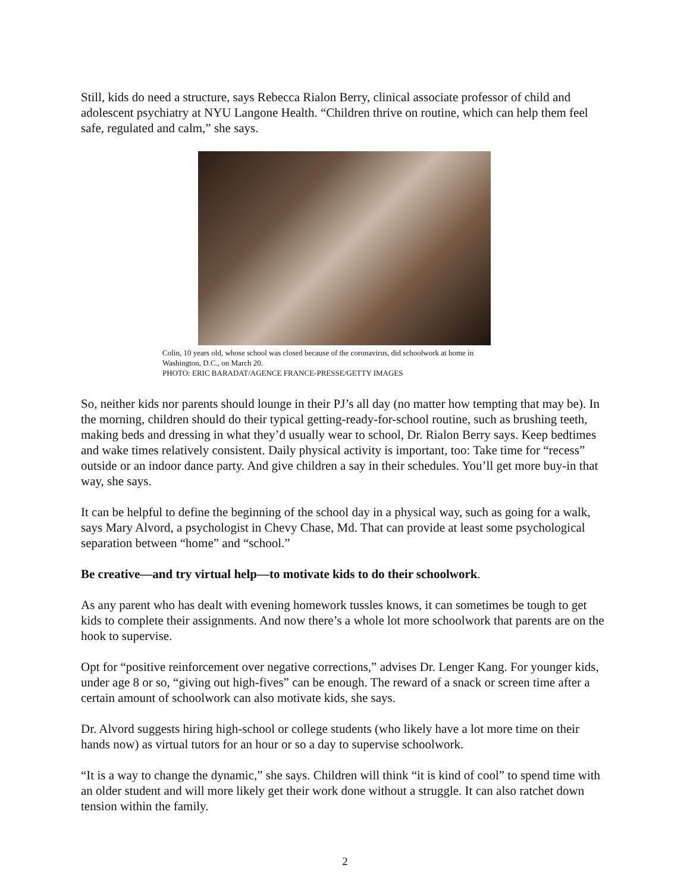Still, kids do need a structure, says Rebecca Rialon Berry, clinical associate professor of child and adolescent psychiatry at NYU Langone Health. “Children thrive on routine, which can help them feel safe, regulated and calm,” she says.
Colin, 10 years old, whose school was closed because of the coronavirus, did schoolwork at home in
Washington, D.C., on March 20.
PHOTO: ERIC BARADAT/AGENCE FRANCE-PRESSE/GETTY IMAGES
So, neither kids nor parents should lounge in their PJ’s all day (no matter how tempting that may be). In the morning, children should do their typical getting-ready-for-school routine, such as brushing teeth, making beds and dressing in what they’d usually wear to school, Dr. Rialon Berry says. Keep bedtimes and wake times relatively consistent. Daily physical activity is important, too: Take time for “recess” outside or an indoor dance party. And give children a say in their schedules. You’ll get more buy-in that way, she says.
It can be helpful to define the beginning of the school day in a physical way, such as going for a walk, says Mary Alvord, a psychologist in Chevy Chase, Md. That can provide at least some psychological separation between “home” and “school.”
Be creative—and try virtual help—to motivate kids to do their schoolwork.
As any parent who has dealt with evening homework tussles knows, it can sometimes be tough to get kids to complete their assignments. And now there’s a whole lot more schoolwork that parents are on the hook to supervise.
Opt for “positive reinforcement over negative corrections,” advises Dr. Lenger Kang. For younger kids, under age 8 or so, “giving out high-fives” can be enough. The reward of a snack or screen time after a certain amount of schoolwork can also motivate kids, she says.
Dr. Alvord suggests hiring high-school or college students (who likely have a lot more time on their hands now) as virtual tutors for an hour or so a day to supervise schoolwork.
“It is a way to change the dynamic,” she says. Children will think “it is kind of cool” to spend time with an older student and will more likely get their work done without a struggle. It can also ratchet down tension within the family.
2